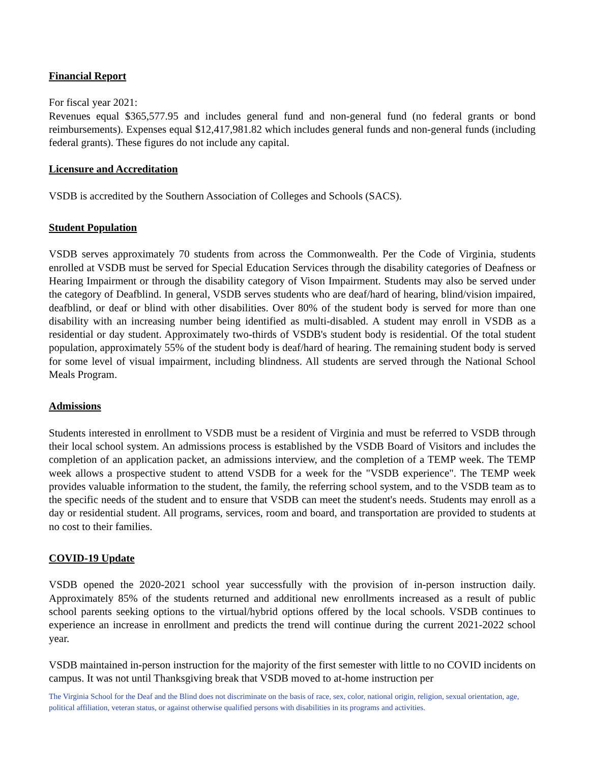Financial Report
For fiscal year 2021:
Revenues equal $365,577.95 and includes general fund and non-general fund (no federal grants or bond reimbursements). Expenses equal $12,417,981.82 which includes general funds and non-general funds (including federal grants). These figures do not include any capital.
Licensure and Accreditation
VSDB is accredited by the Southern Association of Colleges and Schools (SACS).
Student Population
VSDB serves approximately 70 students from across the Commonwealth. Per the Code of Virginia, students enrolled at VSDB must be served for Special Education Services through the disability categories of Deafness or Hearing Impairment or through the disability category of Vison Impairment. Students may also be served under the category of Deafblind. In general, VSDB serves students who are deaf/hard of hearing, blind/vision impaired, deafblind, or deaf or blind with other disabilities. Over 80% of the student body is served for more than one disability with an increasing number being identified as multi-disabled. A student may enroll in VSDB as a residential or day student. Approximately two-thirds of VSDB's student body is residential. Of the total student population, approximately 55% of the student body is deaf/hard of hearing. The remaining student body is served for some level of visual impairment, including blindness. All students are served through the National School Meals Program.
Admissions
Students interested in enrollment to VSDB must be a resident of Virginia and must be referred to VSDB through their local school system. An admissions process is established by the VSDB Board of Visitors and includes the completion of an application packet, an admissions interview, and the completion of a TEMP week. The TEMP week allows a prospective student to attend VSDB for a week for the "VSDB experience". The TEMP week provides valuable information to the student, the family, the referring school system, and to the VSDB team as to the specific needs of the student and to ensure that VSDB can meet the student's needs. Students may enroll as a day or residential student. All programs, services, room and board, and transportation are provided to students at no cost to their families.
COVID-19 Update
VSDB opened the 2020-2021 school year successfully with the provision of in-person instruction daily. Approximately 85% of the students returned and additional new enrollments increased as a result of public school parents seeking options to the virtual/hybrid options offered by the local schools. VSDB continues to experience an increase in enrollment and predicts the trend will continue during the current 2021-2022 school year.
VSDB maintained in-person instruction for the majority of the first semester with little to no COVID incidents on campus. It was not until Thanksgiving break that VSDB moved to at-home instruction per
The Virginia School for the Deaf and the Blind does not discriminate on the basis of race, sex, color, national origin, religion, sexual orientation, age, political affiliation, veteran status, or against otherwise qualified persons with disabilities in its programs and activities.